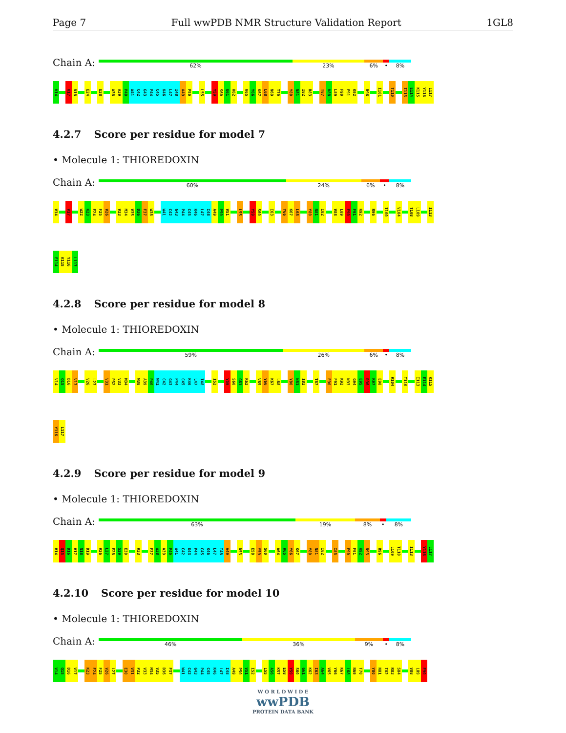Page 7 Full wwPDB NMR Structure Validation Report
1GL8
Chain A:
62% 23% 6% • 8%
V14
V17
N18
E24
E28
W38
A39
P40
W41
C42
G43
P44
C45
K46
L47
I48
A49
P50
L55
Y59
S60
G61
K62
V65
Y66
K67
L68
N69
T70
Y80
N81
I82
R83
T87
V88
L89
F90
F91
K92
R96
I101
T110
I113
E114
K115
Y116
L117
4.2.7 Score per residue for model 7
• Molecule 1: THIOREDOXIN
Chain A:
60% 24% 6% • 8%
V14
V17
W22
K23
E24
F25
V26
V33
M34
V35
D36
F37
W38
W41
C42
G43
P44
C45
K46
L47
I48
A49
P50
V51
L55
Y59
S60
I63
Y66
K67
L68
Y80
N81
I82
V88
L89
F90
F91
K92
R96
I100
V104
T108
L109
I113
E114
K115
Y116
L117
4.2.8 Score per residue for model 8
• Molecule 1: THIOREDOXIN
Chain A:
59% 26% 6% • 8%
V14
Q15
D16
V17
V26
L27
V31
P32
V33
M34
W38
A39
P40
W41
C42
G43
P44
C45
K46
L47
I48
I52
Y59
S60
G61
K62
V65
Y66
K67
L68
Y80
N81
I82
T87
F90
F91
K92
N93
G94
E95
R96
K97
E98
V104
T110
I113
E114
K115
Y116
L117
4.2.9 Score per residue for model 9
• Molecule 1: THIOREDOXIN
Chain A:
63% 19% 8% • 8%
V14
Q15
D16
V17
N18
D19
V26
L27
E28
S29
E30
V33
F37
W38
A39
P40
W41
C42
G43
P44
C45
K46
L47
I48
A49
D53
E58
Y59
S60
A64
V65
Y66
K67
Y80
N81
I82
I85
F90
F91
K92
N93
R96
L109
T110
I113
Y116
L117
4.2.10 Score per residue for model 10
• Molecule 1: THIOREDOXIN
Chain A:
46% 36% 9% • 8%
V14
Q15
D16
V17
K23
E24
F25
V26
L27
E30
V31
P32
V33
M34
V35
D36
F37
W41
C42
G43
P44
C45
K46
L47
I48
A49
P50
V51
I52
L55
A56
K57
E58
Y59
S60
G61
K62
I63
A64
V65
Y66
K67
L68
N69
T70
Y80
N81
I82
R83
S84
V88
L89
F90
W O R L D W I D E
wwPDB
PROTEIN DATA BANK